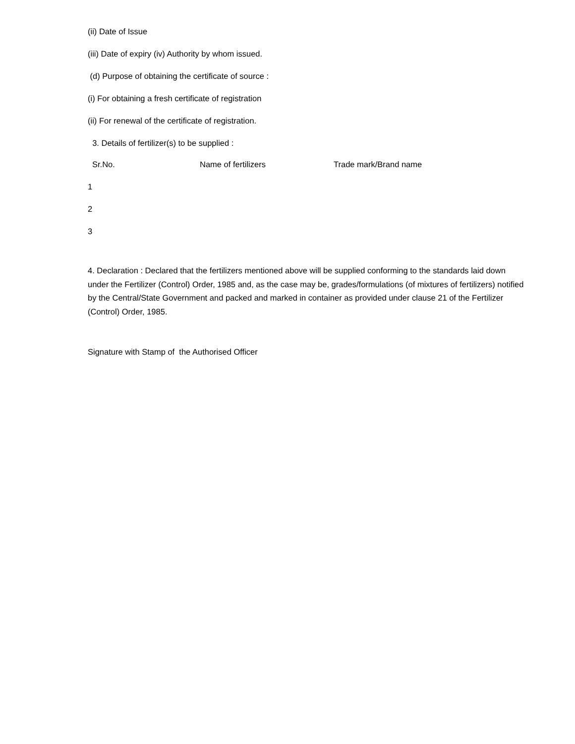(ii) Date of Issue
(iii) Date of expiry (iv) Authority by whom issued.
(d) Purpose of obtaining the certificate of source :
(i) For obtaining a fresh certificate of registration
(ii) For renewal of the certificate of registration.
3. Details of fertilizer(s) to be supplied :
| Sr.No. | Name of fertilizers | Trade mark/Brand name |
| --- | --- | --- |
| 1 | | |
| 2 | | |
| 3 | | |
4. Declaration : Declared that the fertilizers mentioned above will be supplied conforming to the standards laid down under the Fertilizer (Control) Order, 1985 and, as the case may be, grades/formulations (of mixtures of fertilizers) notified by the Central/State Government and packed and marked in container as provided under clause 21 of the Fertilizer (Control) Order, 1985.
Signature with Stamp of the Authorised Officer